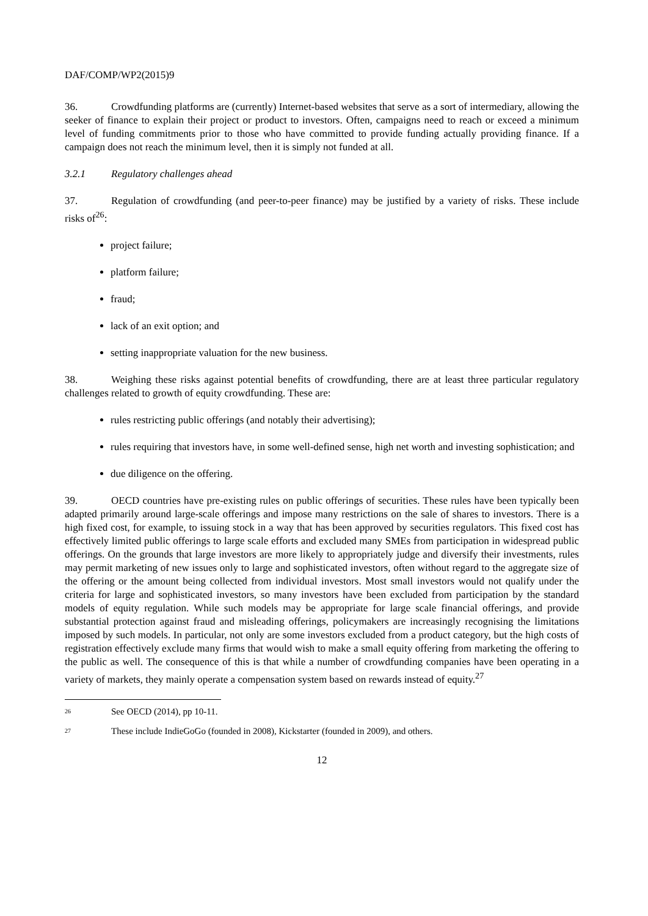DAF/COMP/WP2(2015)9
36. Crowdfunding platforms are (currently) Internet-based websites that serve as a sort of intermediary, allowing the seeker of finance to explain their project or product to investors. Often, campaigns need to reach or exceed a minimum level of funding commitments prior to those who have committed to provide funding actually providing finance. If a campaign does not reach the minimum level, then it is simply not funded at all.
3.2.1 Regulatory challenges ahead
37. Regulation of crowdfunding (and peer-to-peer finance) may be justified by a variety of risks. These include risks of<sup>26</sup>:
project failure;
platform failure;
fraud;
lack of an exit option; and
setting inappropriate valuation for the new business.
38. Weighing these risks against potential benefits of crowdfunding, there are at least three particular regulatory challenges related to growth of equity crowdfunding. These are:
rules restricting public offerings (and notably their advertising);
rules requiring that investors have, in some well-defined sense, high net worth and investing sophistication; and
due diligence on the offering.
39. OECD countries have pre-existing rules on public offerings of securities. These rules have been typically been adapted primarily around large-scale offerings and impose many restrictions on the sale of shares to investors. There is a high fixed cost, for example, to issuing stock in a way that has been approved by securities regulators. This fixed cost has effectively limited public offerings to large scale efforts and excluded many SMEs from participation in widespread public offerings. On the grounds that large investors are more likely to appropriately judge and diversify their investments, rules may permit marketing of new issues only to large and sophisticated investors, often without regard to the aggregate size of the offering or the amount being collected from individual investors. Most small investors would not qualify under the criteria for large and sophisticated investors, so many investors have been excluded from participation by the standard models of equity regulation. While such models may be appropriate for large scale financial offerings, and provide substantial protection against fraud and misleading offerings, policymakers are increasingly recognising the limitations imposed by such models. In particular, not only are some investors excluded from a product category, but the high costs of registration effectively exclude many firms that would wish to make a small equity offering from marketing the offering to the public as well. The consequence of this is that while a number of crowdfunding companies have been operating in a variety of markets, they mainly operate a compensation system based on rewards instead of equity.<sup>27</sup>
26 See OECD (2014), pp 10-11.
27 These include IndieGoGo (founded in 2008), Kickstarter (founded in 2009), and others.
12